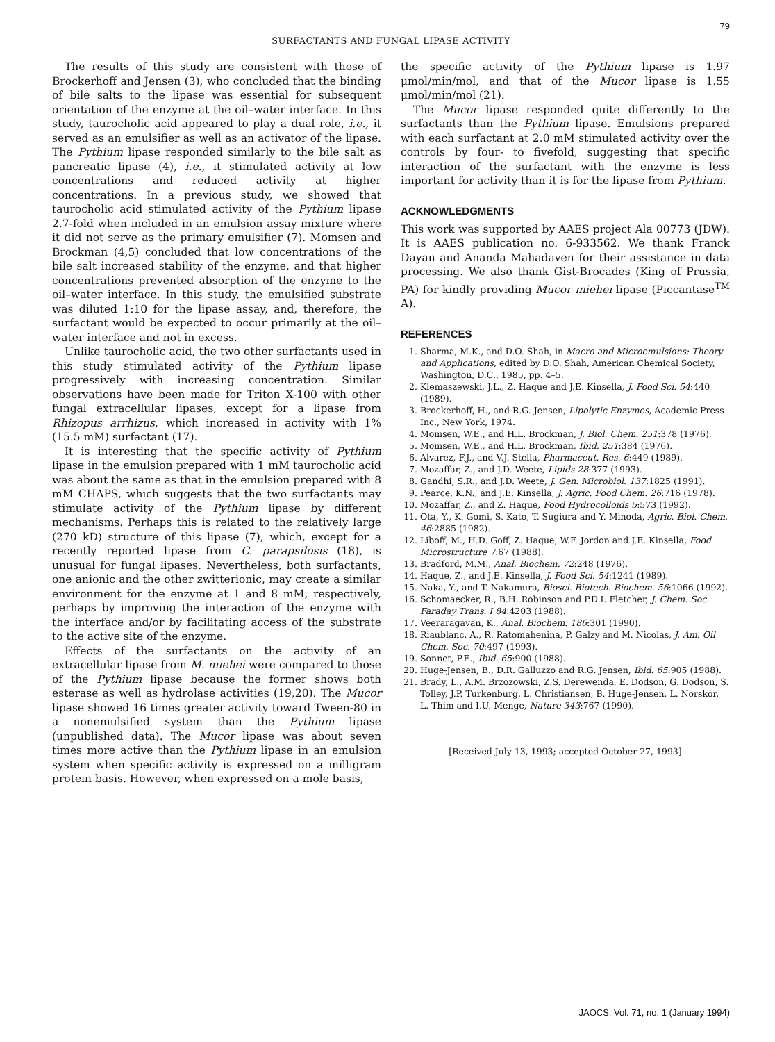79
SURFACTANTS AND FUNGAL LIPASE ACTIVITY
The results of this study are consistent with those of Brockerhoff and Jensen (3), who concluded that the binding of bile salts to the lipase was essential for subsequent orientation of the enzyme at the oil–water interface. In this study, taurocholic acid appeared to play a dual role, i.e., it served as an emulsifier as well as an activator of the lipase. The Pythium lipase responded similarly to the bile salt as pancreatic lipase (4), i.e., it stimulated activity at low concentrations and reduced activity at higher concentrations. In a previous study, we showed that taurocholic acid stimulated activity of the Pythium lipase 2.7-fold when included in an emulsion assay mixture where it did not serve as the primary emulsifier (7). Momsen and Brockman (4,5) concluded that low concentrations of the bile salt increased stability of the enzyme, and that higher concentrations prevented absorption of the enzyme to the oil–water interface. In this study, the emulsified substrate was diluted 1:10 for the lipase assay, and, therefore, the surfactant would be expected to occur primarily at the oil–water interface and not in excess.
Unlike taurocholic acid, the two other surfactants used in this study stimulated activity of the Pythium lipase progressively with increasing concentration. Similar observations have been made for Triton X-100 with other fungal extracellular lipases, except for a lipase from Rhizopus arrhizus, which increased in activity with 1% (15.5 mM) surfactant (17).
It is interesting that the specific activity of Pythium lipase in the emulsion prepared with 1 mM taurocholic acid was about the same as that in the emulsion prepared with 8 mM CHAPS, which suggests that the two surfactants may stimulate activity of the Pythium lipase by different mechanisms. Perhaps this is related to the relatively large (270 kD) structure of this lipase (7), which, except for a recently reported lipase from C. parapsilosis (18), is unusual for fungal lipases. Nevertheless, both surfactants, one anionic and the other zwitterionic, may create a similar environment for the enzyme at 1 and 8 mM, respectively, perhaps by improving the interaction of the enzyme with the interface and/or by facilitating access of the substrate to the active site of the enzyme.
Effects of the surfactants on the activity of an extracellular lipase from M. miehei were compared to those of the Pythium lipase because the former shows both esterase as well as hydrolase activities (19,20). The Mucor lipase showed 16 times greater activity toward Tween-80 in a nonemulsified system than the Pythium lipase (unpublished data). The Mucor lipase was about seven times more active than the Pythium lipase in an emulsion system when specific activity is expressed on a milligram protein basis. However, when expressed on a mole basis,
the specific activity of the Pythium lipase is 1.97 μmol/min/mol, and that of the Mucor lipase is 1.55 μmol/min/mol (21).
The Mucor lipase responded quite differently to the surfactants than the Pythium lipase. Emulsions prepared with each surfactant at 2.0 mM stimulated activity over the controls by four- to fivefold, suggesting that specific interaction of the surfactant with the enzyme is less important for activity than it is for the lipase from Pythium.
ACKNOWLEDGMENTS
This work was supported by AAES project Ala 00773 (JDW). It is AAES publication no. 6-933562. We thank Franck Dayan and Ananda Mahadaven for their assistance in data processing. We also thank Gist-Brocades (King of Prussia, PA) for kindly providing Mucor miehei lipase (Piccantase<sup>TM</sup> A).
REFERENCES
1. Sharma, M.K., and D.O. Shah, in Macro and Microemulsions: Theory and Applications, edited by D.O. Shah, American Chemical Society, Washington, D.C., 1985, pp. 4–5.
2. Klemaszewski, J.L., Z. Haque and J.E. Kinsella, J. Food Sci. 54:440 (1989).
3. Brockerhoff, H., and R.G. Jensen, Lipolytic Enzymes, Academic Press Inc., New York, 1974.
4. Momsen, W.E., and H.L. Brockman, J. Biol. Chem. 251:378 (1976).
5. Momsen, W.E., and H.L. Brockman, Ibid. 251:384 (1976).
6. Alvarez, F.J., and V.J. Stella, Pharmaceut. Res. 6:449 (1989).
7. Mozaffar, Z., and J.D. Weete, Lipids 28:377 (1993).
8. Gandhi, S.R., and J.D. Weete, J. Gen. Microbiol. 137:1825 (1991).
9. Pearce, K.N., and J.E. Kinsella, J. Agric. Food Chem. 26:716 (1978).
10. Mozaffar, Z., and Z. Haque, Food Hydrocolloids 5:573 (1992).
11. Ota, Y., K. Gomi, S. Kato, T. Sugiura and Y. Minoda, Agric. Biol. Chem. 46:2885 (1982).
12. Liboff, M., H.D. Goff, Z. Haque, W.F. Jordon and J.E. Kinsella, Food Microstructure 7:67 (1988).
13. Bradford, M.M., Anal. Biochem. 72:248 (1976).
14. Haque, Z., and J.E. Kinsella, J. Food Sci. 54:1241 (1989).
15. Naka, Y., and T. Nakamura, Biosci. Biotech. Biochem. 56:1066 (1992).
16. Schomaecker, R., B.H. Robinson and P.D.I. Fletcher, J. Chem. Soc. Faraday Trans. I 84:4203 (1988).
17. Veeraragavan, K., Anal. Biochem. 186:301 (1990).
18. Riaublanc, A., R. Ratomahenina, P. Galzy and M. Nicolas, J. Am. Oil Chem. Soc. 70:497 (1993).
19. Sonnet, P.E., Ibid. 65:900 (1988).
20. Huge-Jensen, B., D.R. Galluzzo and R.G. Jensen, Ibid. 65:905 (1988).
21. Brady, L., A.M. Brzozowski, Z.S. Derewenda, E. Dodson, G. Dodson, S. Tolley, J.P. Turkenburg, L. Christiansen, B. Huge-Jensen, L. Norskor, L. Thim and I.U. Menge, Nature 343:767 (1990).
[Received July 13, 1993; accepted October 27, 1993]
JAOCS, Vol. 71, no. 1 (January 1994)